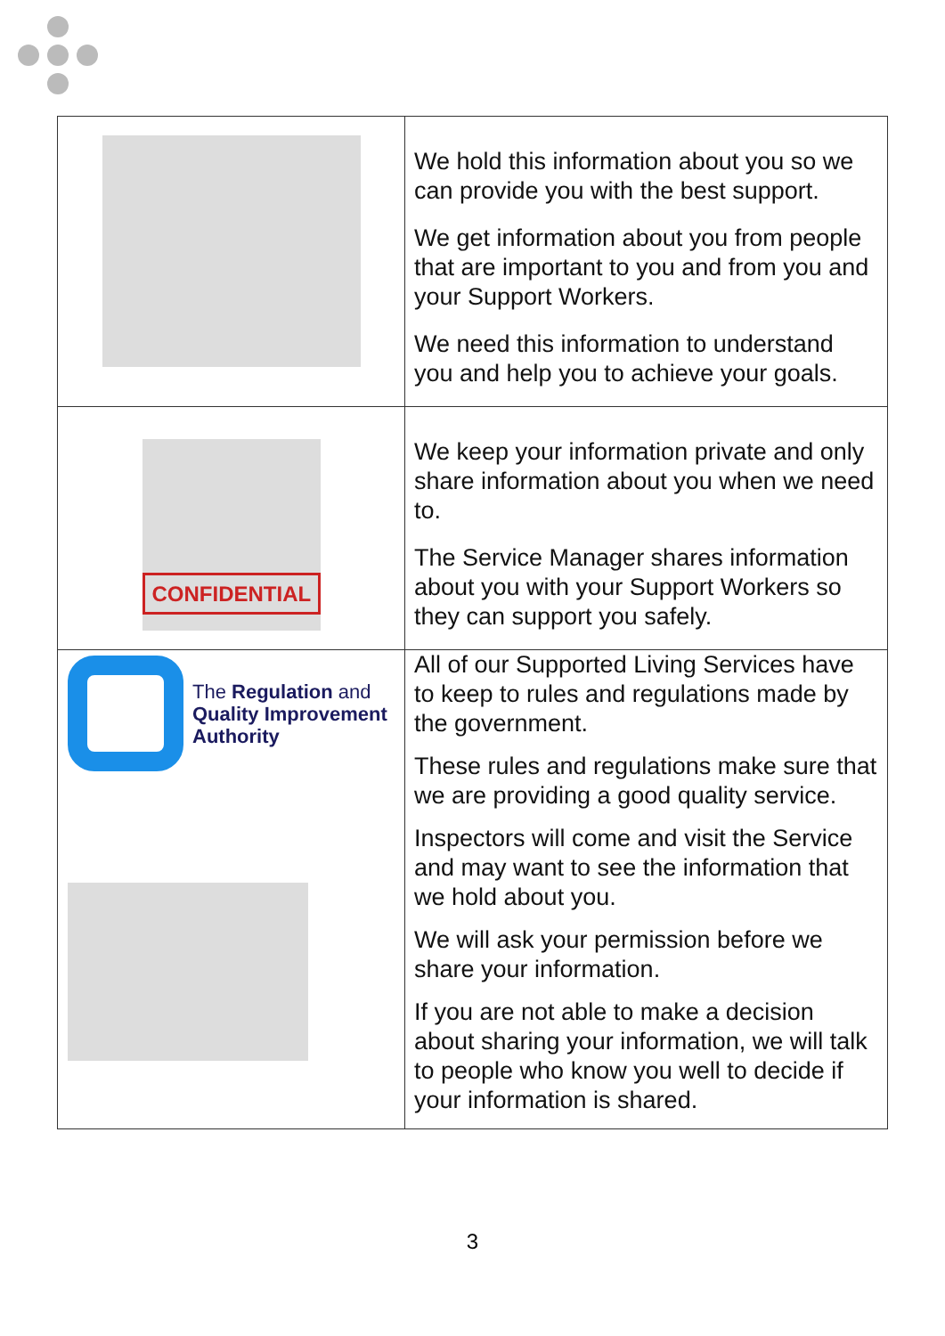| | We hold this information about you so we can provide you with the best support. We get information about you from people that are important to you and from you and your Support Workers. We need this information to understand you and help you to achieve your goals. |
| CONFIDENTIAL | We keep your information private and only share information about you when we need to. The Service Manager shares information about you with your Support Workers so they can support you safely. |
| The Regulation and Quality Improvement Authority | All of our Supported Living Services have to keep to rules and regulations made by the government. These rules and regulations make sure that we are providing a good quality service. Inspectors will come and visit the Service and may want to see the information that we hold about you. We will ask your permission before we share your information. If you are not able to make a decision about sharing your information, we will talk to people who know you well to decide if your information is shared. |
3